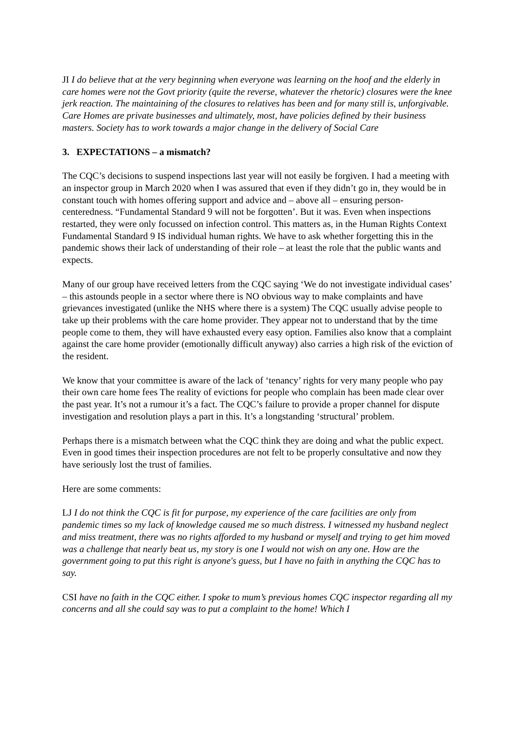JI I do believe that at the very beginning when everyone was learning on the hoof and the elderly in care homes were not the Govt priority (quite the reverse, whatever the rhetoric) closures were the knee jerk reaction. The maintaining of the closures to relatives has been and for many still is, unforgivable. Care Homes are private businesses and ultimately, most, have policies defined by their business masters. Society has to work towards a major change in the delivery of Social Care
3. EXPECTATIONS – a mismatch?
The CQC’s decisions to suspend inspections last year will not easily be forgiven. I had a meeting with an inspector group in March 2020 when I was assured that even if they didn’t go in, they would be in constant touch with homes offering support and advice and – above all – ensuring person-centeredness. “Fundamental Standard 9 will not be forgotten’. But it was. Even when inspections restarted, they were only focussed on infection control. This matters as, in the Human Rights Context Fundamental Standard 9 IS individual human rights. We have to ask whether forgetting this in the pandemic shows their lack of understanding of their role – at least the role that the public wants and expects.
Many of our group have received letters from the CQC saying ‘We do not investigate individual cases’ – this astounds people in a sector where there is NO obvious way to make complaints and have grievances investigated (unlike the NHS where there is a system) The CQC usually advise people to take up their problems with the care home provider. They appear not to understand that by the time people come to them, they will have exhausted every easy option. Families also know that a complaint against the care home provider (emotionally difficult anyway) also carries a high risk of the eviction of the resident.
We know that your committee is aware of the lack of ‘tenancy’ rights for very many people who pay their own care home fees The reality of evictions for people who complain has been made clear over the past year. It’s not a rumour it’s a fact. The CQC’s failure to provide a proper channel for dispute investigation and resolution plays a part in this. It’s a longstanding ‘structural’ problem.
Perhaps there is a mismatch between what the CQC think they are doing and what the public expect. Even in good times their inspection procedures are not felt to be properly consultative and now they have seriously lost the trust of families.
Here are some comments:
LJ I do not think the CQC is fit for purpose, my experience of the care facilities are only from pandemic times so my lack of knowledge caused me so much distress. I witnessed my husband neglect and miss treatment, there was no rights afforded to my husband or myself and trying to get him moved was a challenge that nearly beat us, my story is one I would not wish on any one. How are the government going to put this right is anyone's guess, but I have no faith in anything the CQC has to say.
CSI have no faith in the CQC either. I spoke to mum’s previous homes CQC inspector regarding all my concerns and all she could say was to put a complaint to the home! Which I